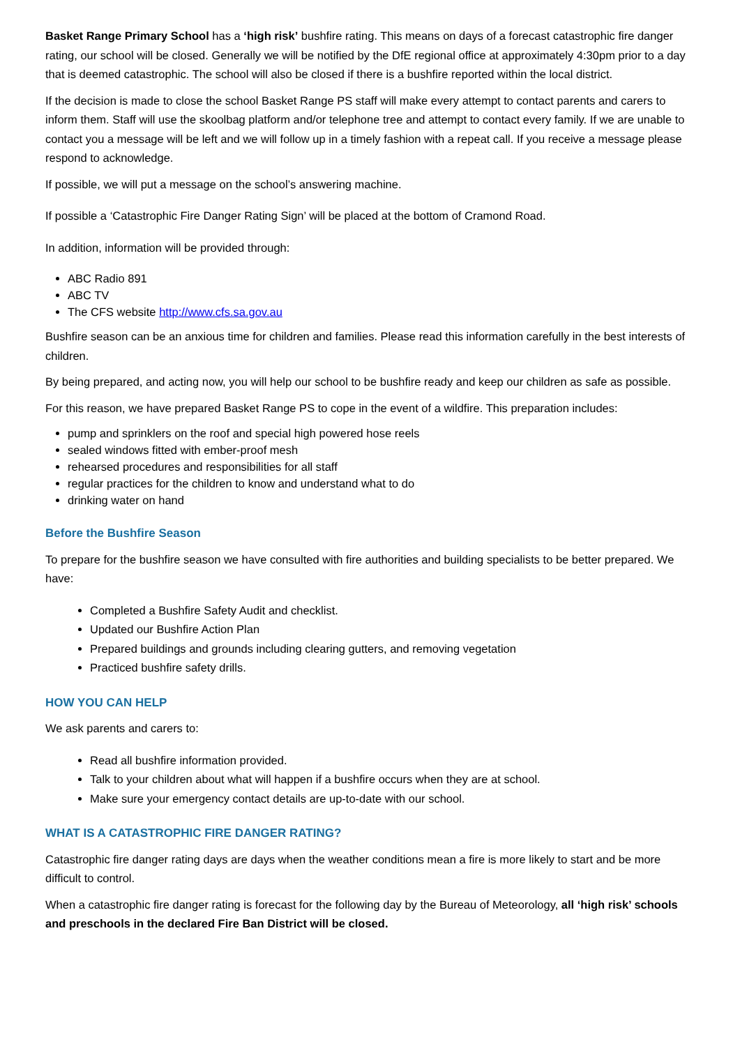Basket Range Primary School has a ‘high risk’ bushfire rating. This means on days of a forecast catastrophic fire danger rating, our school will be closed. Generally we will be notified by the DfE regional office at approximately 4:30pm prior to a day that is deemed catastrophic. The school will also be closed if there is a bushfire reported within the local district.
If the decision is made to close the school Basket Range PS staff will make every attempt to contact parents and carers to inform them. Staff will use the skoolbag platform and/or telephone tree and attempt to contact every family. If we are unable to contact you a message will be left and we will follow up in a timely fashion with a repeat call. If you receive a message please respond to acknowledge.
If possible, we will put a message on the school’s answering machine.
If possible a ‘Catastrophic Fire Danger Rating Sign’ will be placed at the bottom of Cramond Road.
In addition, information will be provided through:
ABC Radio 891
ABC TV
The CFS website http://www.cfs.sa.gov.au
Bushfire season can be an anxious time for children and families. Please read this information carefully in the best interests of children.
By being prepared, and acting now, you will help our school to be bushfire ready and keep our children as safe as possible.
For this reason, we have prepared Basket Range PS to cope in the event of a wildfire. This preparation includes:
pump and sprinklers on the roof and special high powered hose reels
sealed windows fitted with ember-proof mesh
rehearsed procedures and responsibilities for all staff
regular practices for the children to know and understand what to do
drinking water on hand
Before the Bushfire Season
To prepare for the bushfire season we have consulted with fire authorities and building specialists to be better prepared. We have:
Completed a Bushfire Safety Audit and checklist.
Updated our Bushfire Action Plan
Prepared buildings and grounds including clearing gutters, and removing vegetation
Practiced bushfire safety drills.
HOW YOU CAN HELP
We ask parents and carers to:
Read all bushfire information provided.
Talk to your children about what will happen if a bushfire occurs when they are at school.
Make sure your emergency contact details are up-to-date with our school.
WHAT IS A CATASTROPHIC FIRE DANGER RATING?
Catastrophic fire danger rating days are days when the weather conditions mean a fire is more likely to start and be more difficult to control.
When a catastrophic fire danger rating is forecast for the following day by the Bureau of Meteorology, all ‘high risk’ schools and preschools in the declared Fire Ban District will be closed.